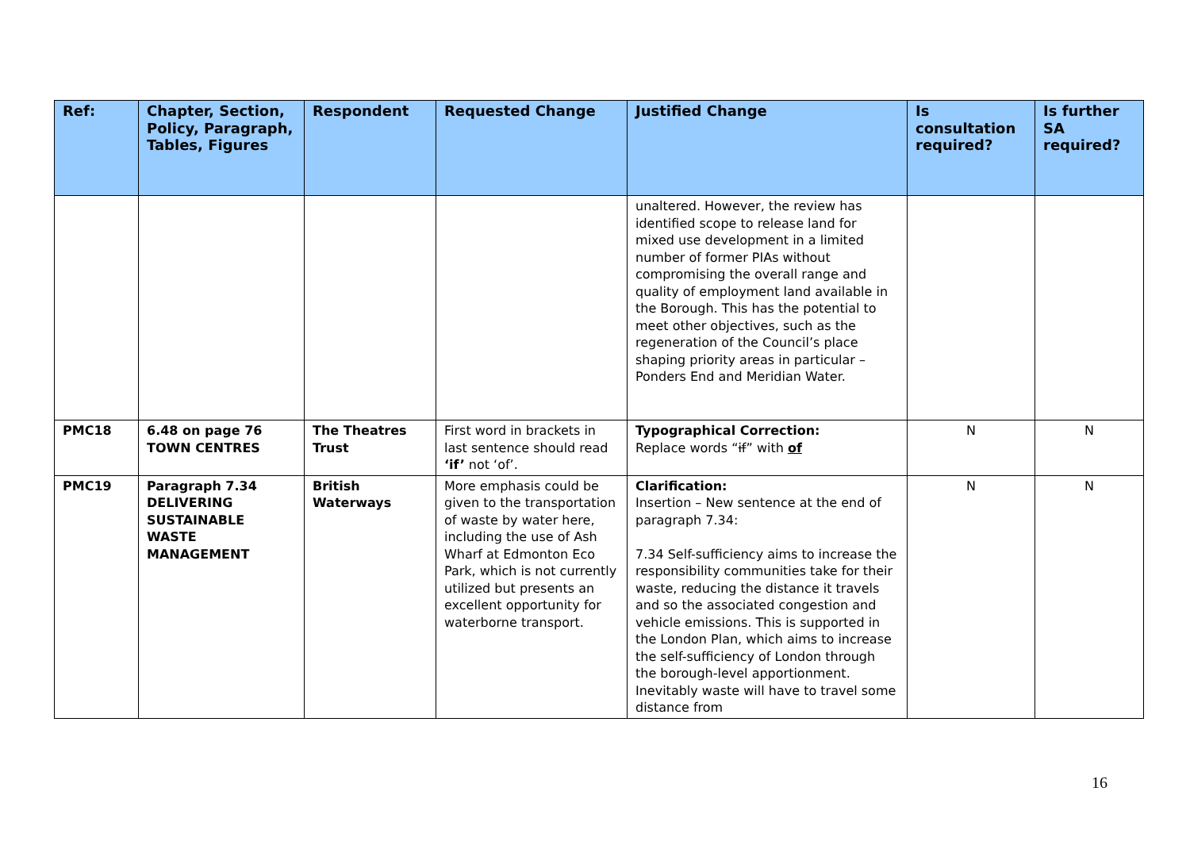| Ref: | Chapter, Section, Policy, Paragraph, Tables, Figures | Respondent | Requested Change | Justified Change | Is consultation required? | Is further SA required? |
| --- | --- | --- | --- | --- | --- | --- |
| | | | | unaltered. However, the review has identified scope to release land for mixed use development in a limited number of former PIAs without compromising the overall range and quality of employment land available in the Borough. This has the potential to meet other objectives, such as the regeneration of the Council’s place shaping priority areas in particular – Ponders End and Meridian Water. | | |
| PMC18 | 6.48 on page 76 TOWN CENTRES | The Theatres Trust | First word in brackets in last sentence should read ‘if’ not ‘of’. | Typographical Correction: Replace words “ if ” with of | N | N |
| PMC19 | Paragraph 7.34 DELIVERING SUSTAINABLE WASTE MANAGEMENT | British Waterways | More emphasis could be given to the transportation of waste by water here, including the use of Ash Wharf at Edmonton Eco Park, which is not currently utilized but presents an excellent opportunity for waterborne transport. | Clarification: Insertion – New sentence at the end of paragraph 7.34: 7.34 Self-sufficiency aims to increase the responsibility communities take for their waste, reducing the distance it travels and so the associated congestion and vehicle emissions. This is supported in the London Plan, which aims to increase the self-sufficiency of London through the borough-level apportionment. Inevitably waste will have to travel some distance from | N | N |
16